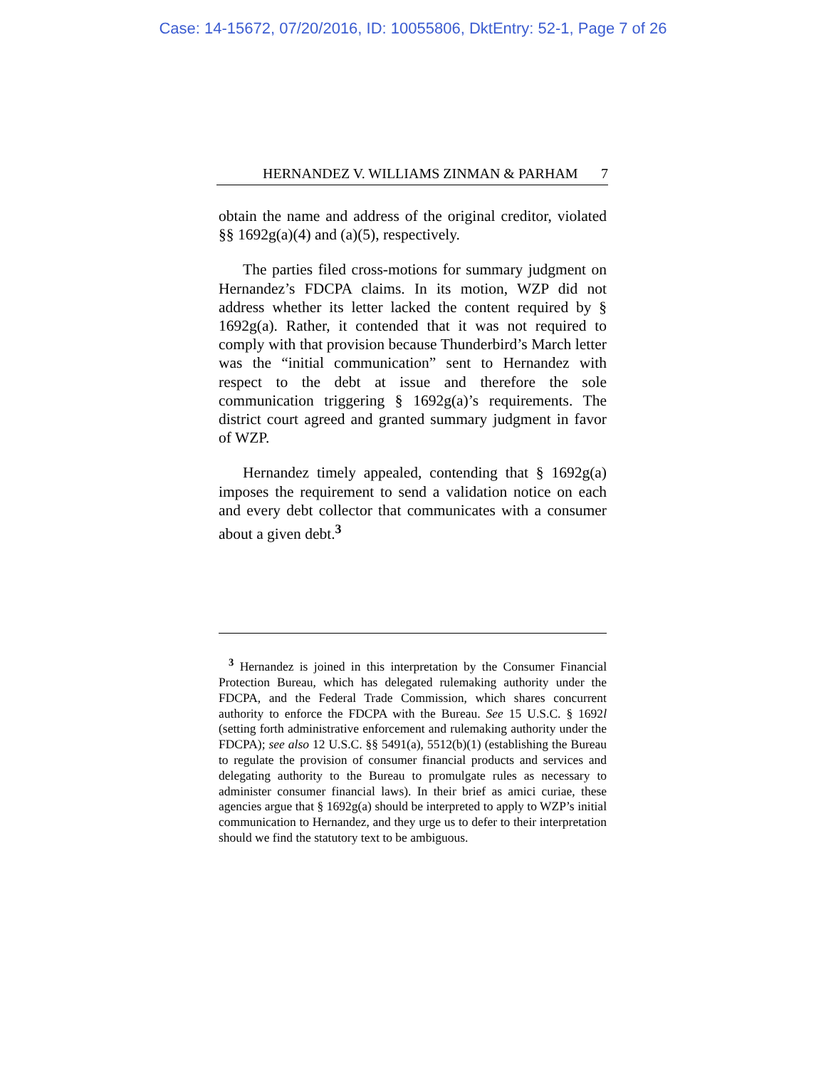Case: 14-15672, 07/20/2016, ID: 10055806, DktEntry: 52-1, Page 7 of 26
HERNANDEZ V. WILLIAMS ZINMAN & PARHAM 7
obtain the name and address of the original creditor, violated §§ 1692g(a)(4) and (a)(5), respectively.
The parties filed cross-motions for summary judgment on Hernandez’s FDCPA claims. In its motion, WZP did not address whether its letter lacked the content required by § 1692g(a). Rather, it contended that it was not required to comply with that provision because Thunderbird’s March letter was the “initial communication” sent to Hernandez with respect to the debt at issue and therefore the sole communication triggering § 1692g(a)’s requirements. The district court agreed and granted summary judgment in favor of WZP.
Hernandez timely appealed, contending that § 1692g(a) imposes the requirement to send a validation notice on each and every debt collector that communicates with a consumer about a given debt.<sup>3</sup>
<sup>3</sup> Hernandez is joined in this interpretation by the Consumer Financial Protection Bureau, which has delegated rulemaking authority under the FDCPA, and the Federal Trade Commission, which shares concurrent authority to enforce the FDCPA with the Bureau. See 15 U.S.C. § 1692l (setting forth administrative enforcement and rulemaking authority under the FDCPA); see also 12 U.S.C. §§ 5491(a), 5512(b)(1) (establishing the Bureau to regulate the provision of consumer financial products and services and delegating authority to the Bureau to promulgate rules as necessary to administer consumer financial laws). In their brief as amici curiae, these agencies argue that § 1692g(a) should be interpreted to apply to WZP’s initial communication to Hernandez, and they urge us to defer to their interpretation should we find the statutory text to be ambiguous.